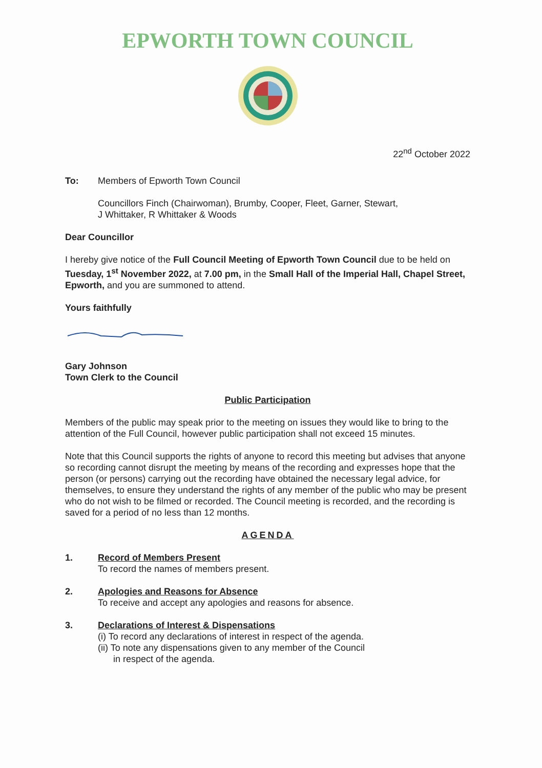EPWORTH TOWN COUNCIL
22<sup>nd</sup> October 2022
To: Members of Epworth Town Council
Councillors Finch (Chairwoman), Brumby, Cooper, Fleet, Garner, Stewart,
J Whittaker, R Whittaker & Woods
Dear Councillor
I hereby give notice of the Full Council Meeting of Epworth Town Council due to be held on Tuesday, 1<sup>st</sup> November 2022, at 7.00 pm, in the Small Hall of the Imperial Hall, Chapel Street, Epworth, and you are summoned to attend.
Yours faithfully
Gary Johnson
Town Clerk to the Council
Public Participation
Members of the public may speak prior to the meeting on issues they would like to bring to the attention of the Full Council, however public participation shall not exceed 15 minutes.
Note that this Council supports the rights of anyone to record this meeting but advises that anyone so recording cannot disrupt the meeting by means of the recording and expresses hope that the person (or persons) carrying out the recording have obtained the necessary legal advice, for themselves, to ensure they understand the rights of any member of the public who may be present who do not wish to be filmed or recorded. The Council meeting is recorded, and the recording is saved for a period of no less than 12 months.
AGENDA
1. Record of Members Present
To record the names of members present.
2. Apologies and Reasons for Absence
To receive and accept any apologies and reasons for absence.
3. Declarations of Interest & Dispensations
(i) To record any declarations of interest in respect of the agenda.
(ii) To note any dispensations given to any member of the Council
in respect of the agenda.